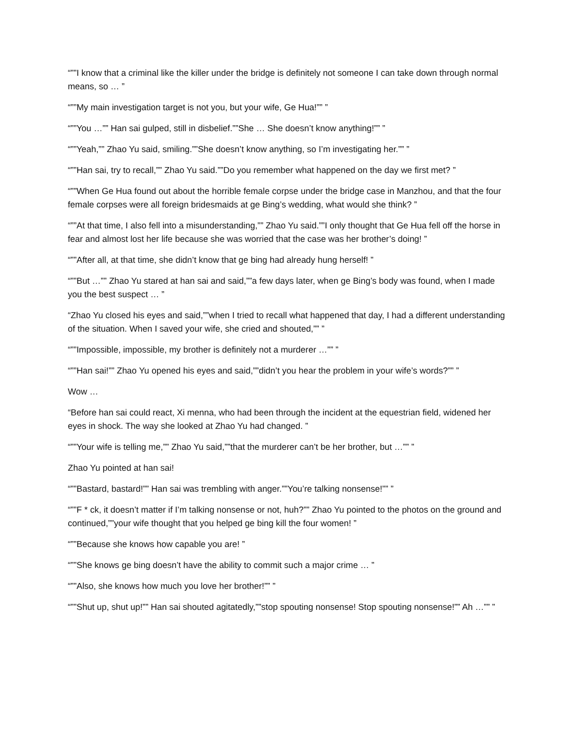“””I know that a criminal like the killer under the bridge is definitely not someone I can take down through normal means, so … ”
“””My main investigation target is not you, but your wife, Ge Hua!”” ”
“””You …”” Han sai gulped, still in disbelief.””She … She doesn’t know anything!”” ”
“””Yeah,”” Zhao Yu said, smiling.””She doesn’t know anything, so I’m investigating her.”” ”
“””Han sai, try to recall,”” Zhao Yu said.””Do you remember what happened on the day we first met? ”
“””When Ge Hua found out about the horrible female corpse under the bridge case in Manzhou, and that the four female corpses were all foreign bridesmaids at ge Bing’s wedding, what would she think? ”
“””At that time, I also fell into a misunderstanding,”” Zhao Yu said.””I only thought that Ge Hua fell off the horse in fear and almost lost her life because she was worried that the case was her brother’s doing! ”
“””After all, at that time, she didn’t know that ge bing had already hung herself! ”
“””But …”” Zhao Yu stared at han sai and said,””a few days later, when ge Bing’s body was found, when I made you the best suspect … ”
“Zhao Yu closed his eyes and said,””when I tried to recall what happened that day, I had a different understanding of the situation. When I saved your wife, she cried and shouted,”” ”
“””Impossible, impossible, my brother is definitely not a murderer …”” ”
“””Han sai!”” Zhao Yu opened his eyes and said,””didn’t you hear the problem in your wife’s words?”” ”
Wow …
“Before han sai could react, Xi menna, who had been through the incident at the equestrian field, widened her eyes in shock. The way she looked at Zhao Yu had changed. ”
“””Your wife is telling me,”” Zhao Yu said,””that the murderer can’t be her brother, but …”” ”
Zhao Yu pointed at han sai!
“””Bastard, bastard!”” Han sai was trembling with anger.””You’re talking nonsense!”” ”
“””F * ck, it doesn’t matter if I’m talking nonsense or not, huh?”” Zhao Yu pointed to the photos on the ground and continued,””your wife thought that you helped ge bing kill the four women! ”
“””Because she knows how capable you are! ”
“””She knows ge bing doesn’t have the ability to commit such a major crime … ”
“””Also, she knows how much you love her brother!”” ”
“””Shut up, shut up!”” Han sai shouted agitatedly,””stop spouting nonsense! Stop spouting nonsense!”” Ah …”” ”